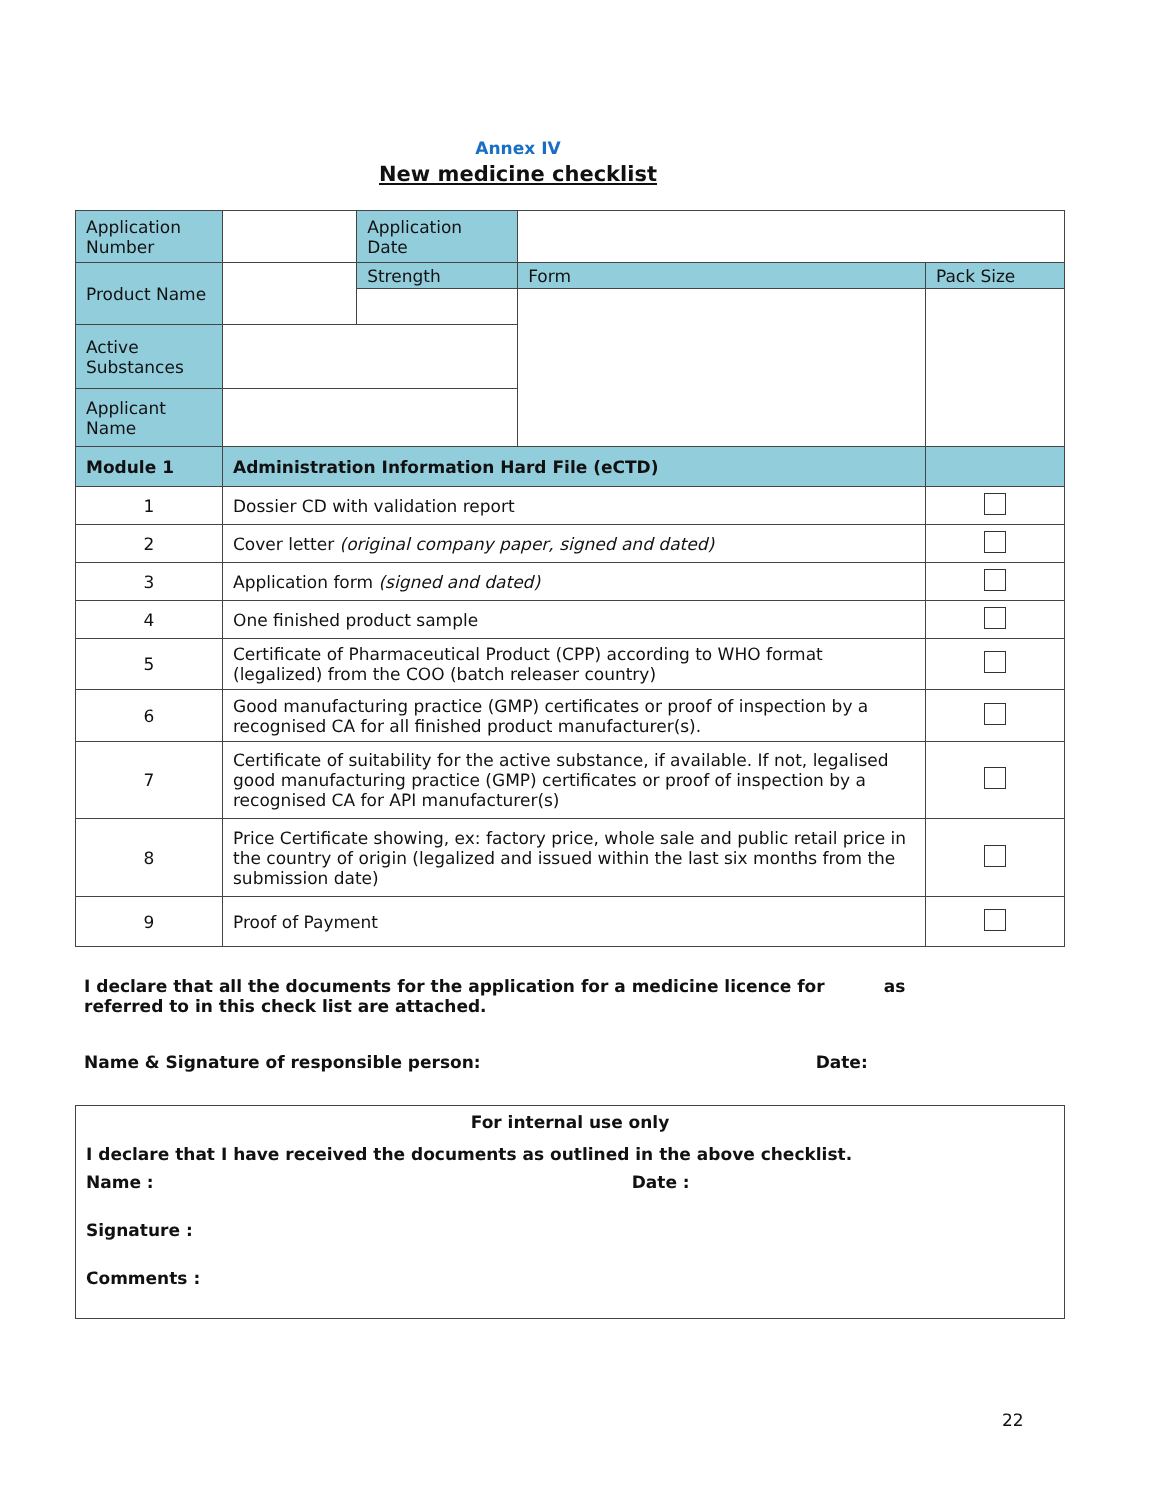Annex IV
New medicine checklist
| Application Number | | Application Date | | | |
| Product Name | | Strength | Form | Pack Size | |
| Active Substances | | | | | |
| Applicant Name | | | | | |
| Module 1 | Administration Information Hard File (eCTD) | | | | |
| 1 | Dossier CD with validation report | | | | |
| 2 | Cover letter (original company paper, signed and dated) | | | | |
| 3 | Application form (signed and dated) | | | | |
| 4 | One finished product sample | | | | |
| 5 | Certificate of Pharmaceutical Product (CPP) according to WHO format (legalized) from the COO (batch releaser country) | | | | |
| 6 | Good manufacturing practice (GMP) certificates or proof of inspection by a recognised CA for all finished product manufacturer(s). | | | | |
| 7 | Certificate of suitability for the active substance, if available. If not, legalised good manufacturing practice (GMP) certificates or proof of inspection by a recognised CA for API manufacturer(s) | | | | |
| 8 | Price Certificate showing, ex: factory price, whole sale and public retail price in the country of origin (legalized and issued within the last six months from the submission date) | | | | |
| 9 | Proof of Payment | | | | |
I declare that all the documents for the application for a medicine licence for as referred to in this check list are attached.
Name & Signature of responsible person: Date:
For internal use only
I declare that I have received the documents as outlined in the above checklist.
Name : Date :
Signature :
Comments :
22